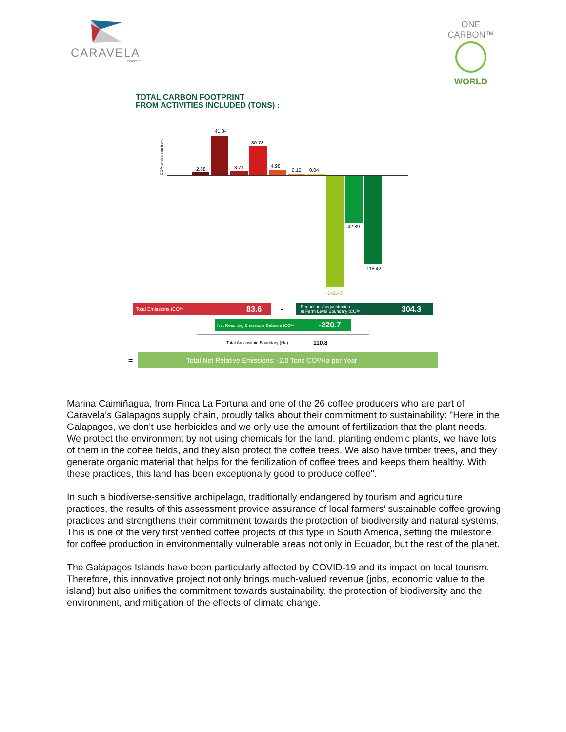CARAVELA
COFFEE
ONE CARBON™
WORLD
TOTAL CARBON FOOTPRINT
FROM ACTIVITIES INCLUDED (TONS) :
2.68
41.34
3.71
30.73
4.98
0.12
0.04
-142.43
-42.89
-118.42
CO²ᵉ emissions from
Total Emissions tCO²ᵉ
83.6
-
Reductions/sequestration
at Farm Level Boundary tCO²ᵉ
304.3
Net Resulting Emissions Balance tCO²ᵉ
-220.7
Total Area within Boundary (Ha)
110.8
=
Total Net Relative Emissions: -2.0 Tons CO²/Ha per Year
Marina Caimiñagua, from Finca La Fortuna and one of the 26 coffee producers who are part of Caravela’s Galapagos supply chain, proudly talks about their commitment to sustainability: "Here in the Galapagos, we don’t use herbicides and we only use the amount of fertilization that the plant needs. We protect the environment by not using chemicals for the land, planting endemic plants, we have lots of them in the coffee fields, and they also protect the coffee trees. We also have timber trees, and they generate organic material that helps for the fertilization of coffee trees and keeps them healthy. With these practices, this land has been exceptionally good to produce coffee".
In such a biodiverse-sensitive archipelago, traditionally endangered by tourism and agriculture practices, the results of this assessment provide assurance of local farmers’ sustainable coffee growing practices and strengthens their commitment towards the protection of biodiversity and natural systems. This is one of the very first verified coffee projects of this type in South America, setting the milestone for coffee production in environmentally vulnerable areas not only in Ecuador, but the rest of the planet.
The Galápagos Islands have been particularly affected by COVID-19 and its impact on local tourism. Therefore, this innovative project not only brings much-valued revenue (jobs, economic value to the island) but also unifies the commitment towards sustainability, the protection of biodiversity and the environment, and mitigation of the effects of climate change.